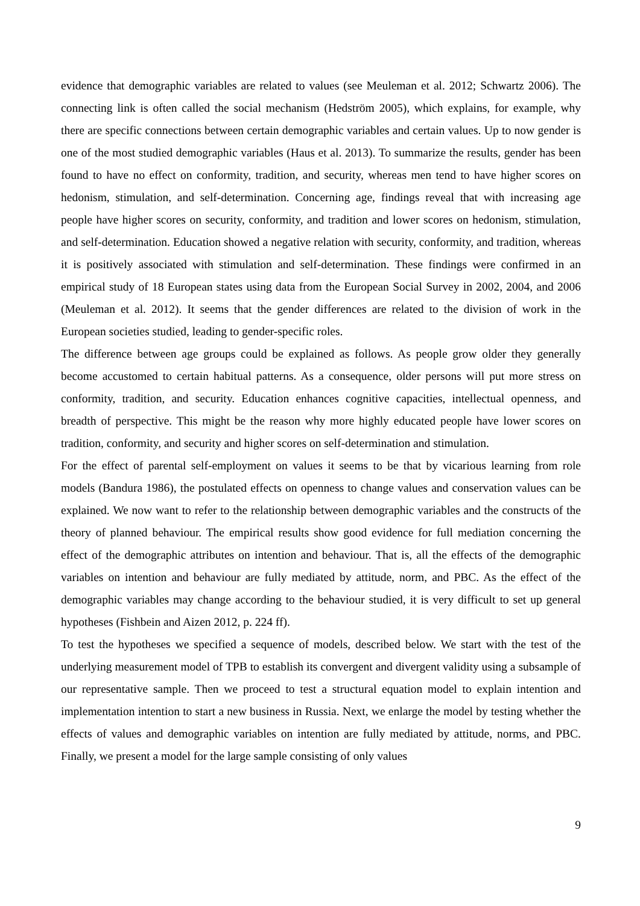evidence that demographic variables are related to values (see Meuleman et al. 2012; Schwartz 2006). The connecting link is often called the social mechanism (Hedström 2005), which explains, for example, why there are specific connections between certain demographic variables and certain values. Up to now gender is one of the most studied demographic variables (Haus et al. 2013). To summarize the results, gender has been found to have no effect on conformity, tradition, and security, whereas men tend to have higher scores on hedonism, stimulation, and self-determination. Concerning age, findings reveal that with increasing age people have higher scores on security, conformity, and tradition and lower scores on hedonism, stimulation, and self-determination. Education showed a negative relation with security, conformity, and tradition, whereas it is positively associated with stimulation and self-determination. These findings were confirmed in an empirical study of 18 European states using data from the European Social Survey in 2002, 2004, and 2006 (Meuleman et al. 2012). It seems that the gender differences are related to the division of work in the European societies studied, leading to gender-specific roles.
The difference between age groups could be explained as follows. As people grow older they generally become accustomed to certain habitual patterns. As a consequence, older persons will put more stress on conformity, tradition, and security. Education enhances cognitive capacities, intellectual openness, and breadth of perspective. This might be the reason why more highly educated people have lower scores on tradition, conformity, and security and higher scores on self-determination and stimulation.
For the effect of parental self-employment on values it seems to be that by vicarious learning from role models (Bandura 1986), the postulated effects on openness to change values and conservation values can be explained. We now want to refer to the relationship between demographic variables and the constructs of the theory of planned behaviour. The empirical results show good evidence for full mediation concerning the effect of the demographic attributes on intention and behaviour. That is, all the effects of the demographic variables on intention and behaviour are fully mediated by attitude, norm, and PBC. As the effect of the demographic variables may change according to the behaviour studied, it is very difficult to set up general hypotheses (Fishbein and Aizen 2012, p. 224 ff).
To test the hypotheses we specified a sequence of models, described below. We start with the test of the underlying measurement model of TPB to establish its convergent and divergent validity using a subsample of our representative sample. Then we proceed to test a structural equation model to explain intention and implementation intention to start a new business in Russia. Next, we enlarge the model by testing whether the effects of values and demographic variables on intention are fully mediated by attitude, norms, and PBC. Finally, we present a model for the large sample consisting of only values
9